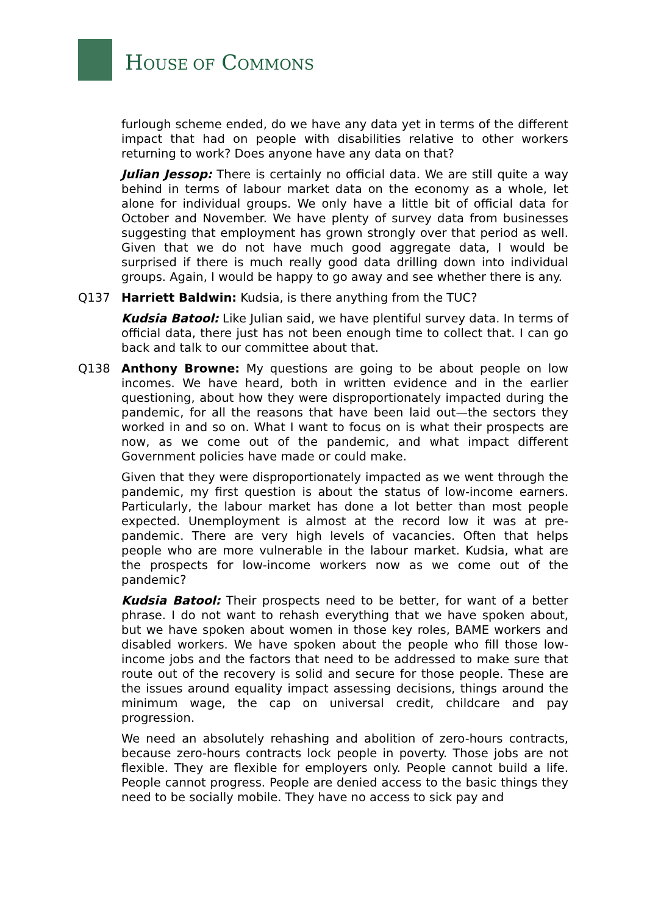HOUSE OF COMMONS
furlough scheme ended, do we have any data yet in terms of the different impact that had on people with disabilities relative to other workers returning to work? Does anyone have any data on that?
Julian Jessop: There is certainly no official data. We are still quite a way behind in terms of labour market data on the economy as a whole, let alone for individual groups. We only have a little bit of official data for October and November. We have plenty of survey data from businesses suggesting that employment has grown strongly over that period as well. Given that we do not have much good aggregate data, I would be surprised if there is much really good data drilling down into individual groups. Again, I would be happy to go away and see whether there is any.
Q137 Harriett Baldwin: Kudsia, is there anything from the TUC?
Kudsia Batool: Like Julian said, we have plentiful survey data. In terms of official data, there just has not been enough time to collect that. I can go back and talk to our committee about that.
Q138 Anthony Browne: My questions are going to be about people on low incomes. We have heard, both in written evidence and in the earlier questioning, about how they were disproportionately impacted during the pandemic, for all the reasons that have been laid out—the sectors they worked in and so on. What I want to focus on is what their prospects are now, as we come out of the pandemic, and what impact different Government policies have made or could make.
Given that they were disproportionately impacted as we went through the pandemic, my first question is about the status of low-income earners. Particularly, the labour market has done a lot better than most people expected. Unemployment is almost at the record low it was at pre-pandemic. There are very high levels of vacancies. Often that helps people who are more vulnerable in the labour market. Kudsia, what are the prospects for low-income workers now as we come out of the pandemic?
Kudsia Batool: Their prospects need to be better, for want of a better phrase. I do not want to rehash everything that we have spoken about, but we have spoken about women in those key roles, BAME workers and disabled workers. We have spoken about the people who fill those low-income jobs and the factors that need to be addressed to make sure that route out of the recovery is solid and secure for those people. These are the issues around equality impact assessing decisions, things around the minimum wage, the cap on universal credit, childcare and pay progression.
We need an absolutely rehashing and abolition of zero-hours contracts, because zero-hours contracts lock people in poverty. Those jobs are not flexible. They are flexible for employers only. People cannot build a life. People cannot progress. People are denied access to the basic things they need to be socially mobile. They have no access to sick pay and